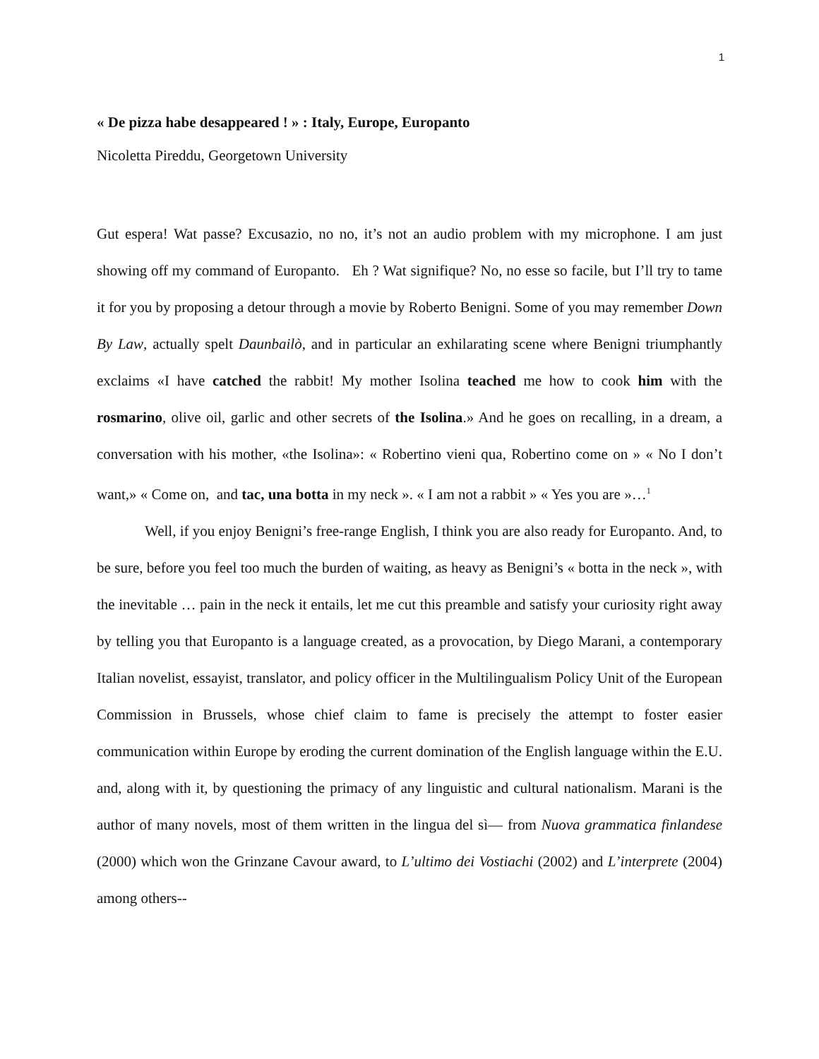1
« De pizza habe desappeared ! » : Italy, Europe, Europanto
Nicoletta Pireddu, Georgetown University
Gut espera! Wat passe? Excusazio, no no, it’s not an audio problem with my microphone. I am just showing off my command of Europanto. Eh ? Wat signifique? No, no esse so facile, but I’ll try to tame it for you by proposing a detour through a movie by Roberto Benigni. Some of you may remember Down By Law, actually spelt Daunbailò, and in particular an exhilarating scene where Benigni triumphantly exclaims «I have catched the rabbit! My mother Isolina teached me how to cook him with the rosmarino, olive oil, garlic and other secrets of the Isolina.» And he goes on recalling, in a dream, a conversation with his mother, «the Isolina»: « Robertino vieni qua, Robertino come on » « No I don’t want,» « Come on, and tac, una botta in my neck ». « I am not a rabbit » « Yes you are »…<sup>1</sup>
Well, if you enjoy Benigni’s free-range English, I think you are also ready for Europanto. And, to be sure, before you feel too much the burden of waiting, as heavy as Benigni’s « botta in the neck », with the inevitable … pain in the neck it entails, let me cut this preamble and satisfy your curiosity right away by telling you that Europanto is a language created, as a provocation, by Diego Marani, a contemporary Italian novelist, essayist, translator, and policy officer in the Multilingualism Policy Unit of the European Commission in Brussels, whose chief claim to fame is precisely the attempt to foster easier communication within Europe by eroding the current domination of the English language within the E.U. and, along with it, by questioning the primacy of any linguistic and cultural nationalism. Marani is the author of many novels, most of them written in the lingua del sì— from Nuova grammatica finlandese (2000) which won the Grinzane Cavour award, to L’ultimo dei Vostiachi (2002) and L’interprete (2004) among others--